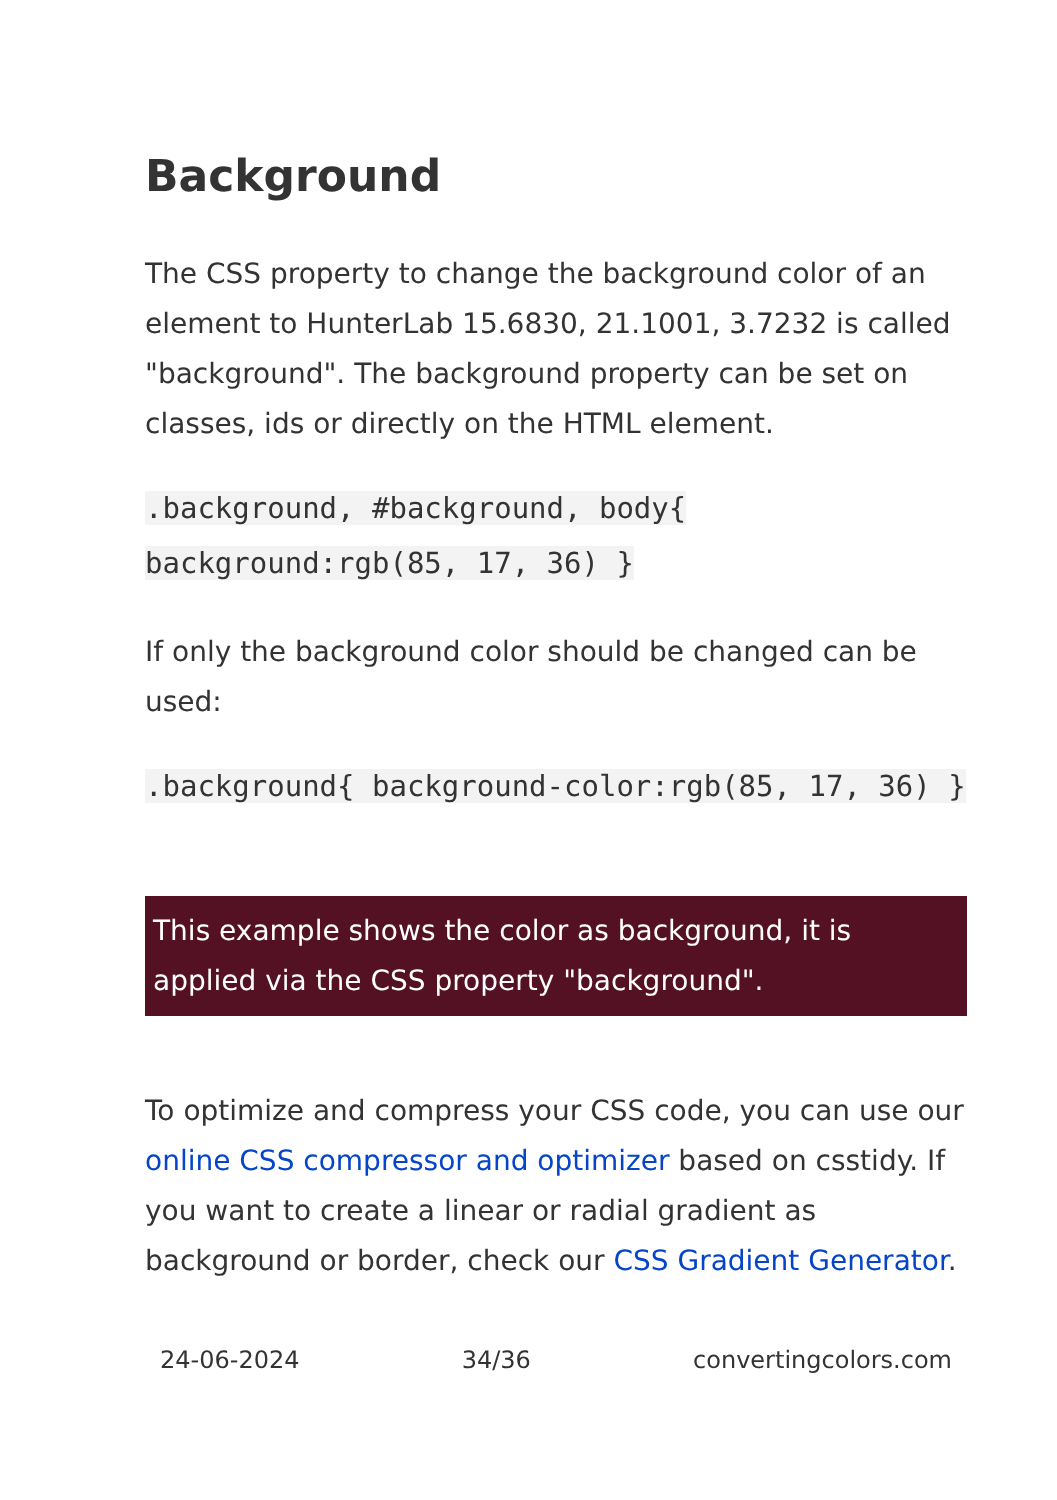Background
The CSS property to change the background color of an element to HunterLab 15.6830, 21.1001, 3.7232 is called "background". The background property can be set on classes, ids or directly on the HTML element.
.background, #background, body{ background:rgb(85, 17, 36) }
If only the background color should be changed can be used:
.background{ background-color:rgb(85, 17, 36) }
This example shows the color as background, it is applied via the CSS property "background".
To optimize and compress your CSS code, you can use our online CSS compressor and optimizer based on csstidy. If you want to create a linear or radial gradient as background or border, check our CSS Gradient Generator.
24-06-2024 34/36 convertingcolors.com